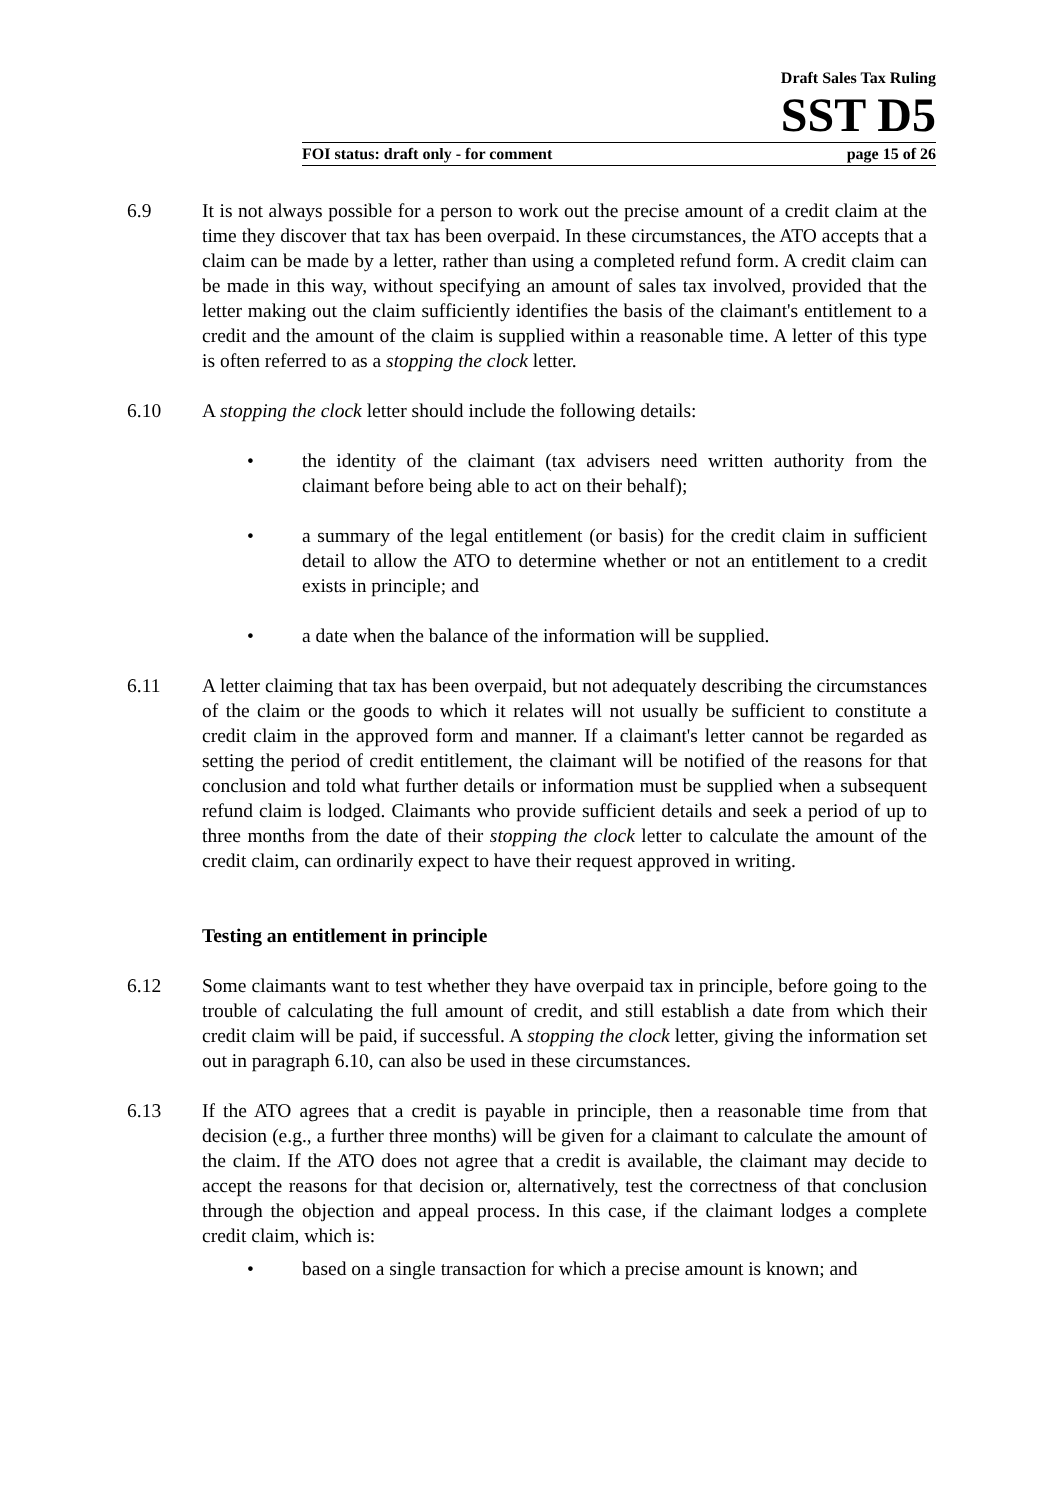Draft Sales Tax Ruling
SST D5
FOI status: draft only - for comment page 15 of 26
6.9 It is not always possible for a person to work out the precise amount of a credit claim at the time they discover that tax has been overpaid. In these circumstances, the ATO accepts that a claim can be made by a letter, rather than using a completed refund form. A credit claim can be made in this way, without specifying an amount of sales tax involved, provided that the letter making out the claim sufficiently identifies the basis of the claimant's entitlement to a credit and the amount of the claim is supplied within a reasonable time. A letter of this type is often referred to as a stopping the clock letter.
6.10 A stopping the clock letter should include the following details:
• the identity of the claimant (tax advisers need written authority from the claimant before being able to act on their behalf);
• a summary of the legal entitlement (or basis) for the credit claim in sufficient detail to allow the ATO to determine whether or not an entitlement to a credit exists in principle; and
• a date when the balance of the information will be supplied.
6.11 A letter claiming that tax has been overpaid, but not adequately describing the circumstances of the claim or the goods to which it relates will not usually be sufficient to constitute a credit claim in the approved form and manner. If a claimant's letter cannot be regarded as setting the period of credit entitlement, the claimant will be notified of the reasons for that conclusion and told what further details or information must be supplied when a subsequent refund claim is lodged. Claimants who provide sufficient details and seek a period of up to three months from the date of their stopping the clock letter to calculate the amount of the credit claim, can ordinarily expect to have their request approved in writing.
Testing an entitlement in principle
6.12 Some claimants want to test whether they have overpaid tax in principle, before going to the trouble of calculating the full amount of credit, and still establish a date from which their credit claim will be paid, if successful. A stopping the clock letter, giving the information set out in paragraph 6.10, can also be used in these circumstances.
6.13 If the ATO agrees that a credit is payable in principle, then a reasonable time from that decision (e.g., a further three months) will be given for a claimant to calculate the amount of the claim. If the ATO does not agree that a credit is available, the claimant may decide to accept the reasons for that decision or, alternatively, test the correctness of that conclusion through the objection and appeal process. In this case, if the claimant lodges a complete credit claim, which is:
• based on a single transaction for which a precise amount is known; and